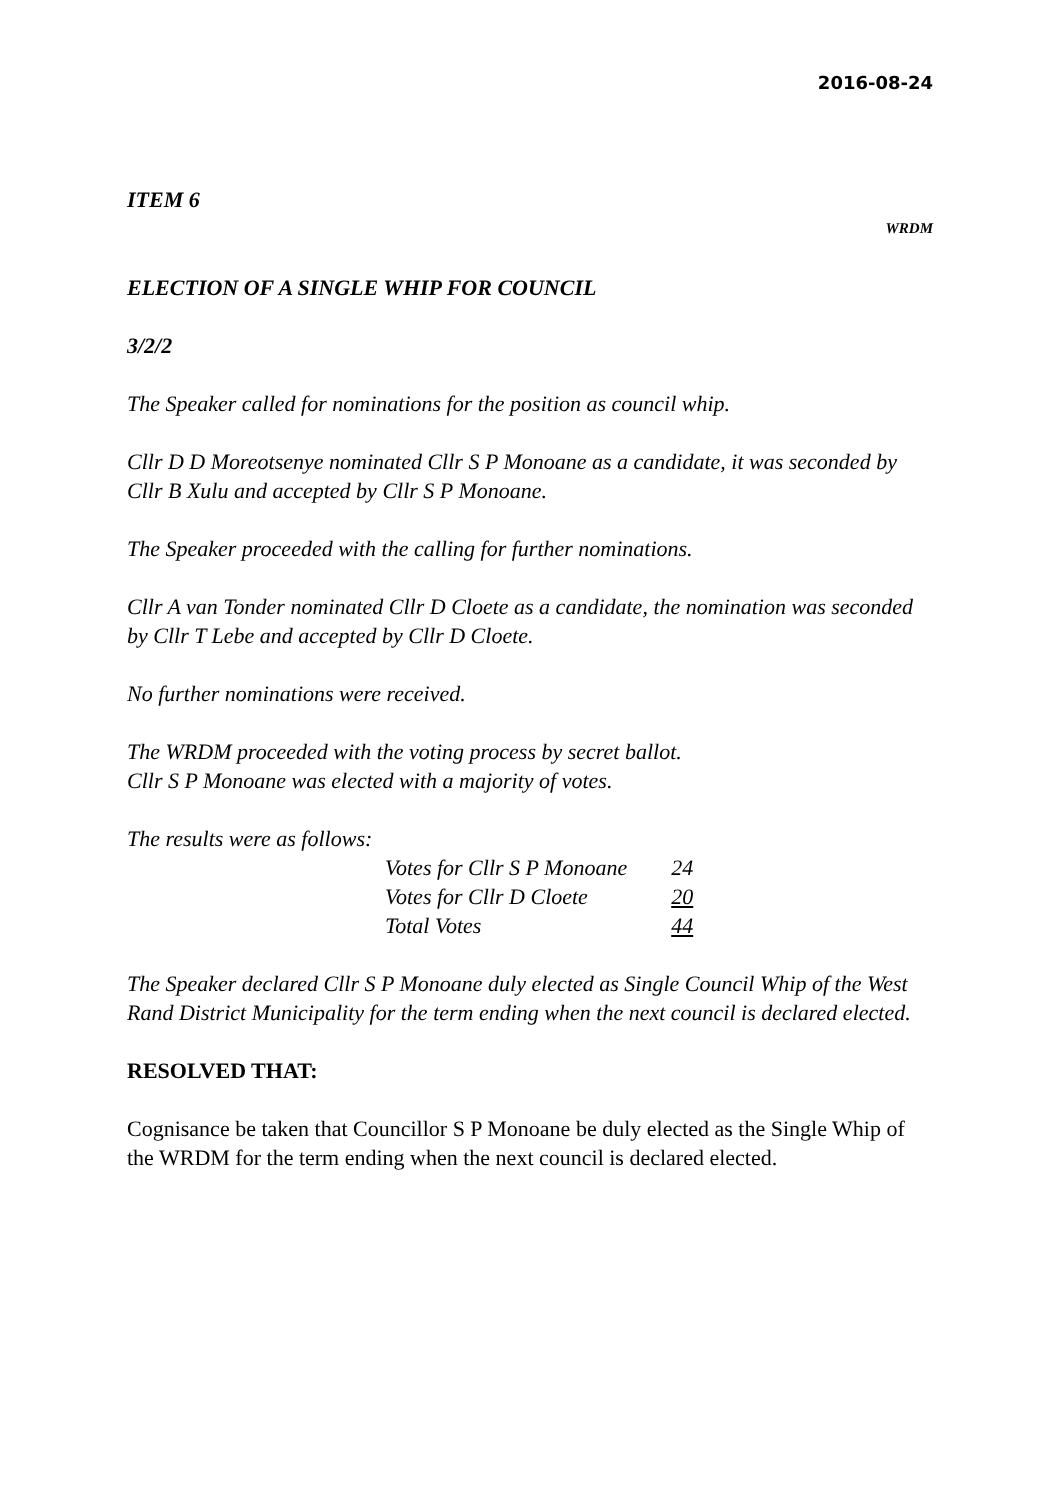2016-08-24
ITEM 6
WRDM
ELECTION OF A SINGLE WHIP FOR COUNCIL
3/2/2
The Speaker called for nominations for the position as council whip.
Cllr D D Moreotsenye nominated Cllr S P Monoane as a candidate, it was seconded by Cllr B Xulu and accepted by Cllr S P Monoane.
The Speaker proceeded with the calling for further nominations.
Cllr A van Tonder nominated Cllr D Cloete as a candidate, the nomination was seconded by Cllr T Lebe and accepted by Cllr D Cloete.
No further nominations were received.
The WRDM proceeded with the voting process by secret ballot.
Cllr S P Monoane was elected with a majority of votes.
The results were as follows:
| Votes for Cllr S P Monoane | 24 |
| Votes for Cllr D Cloete | 20 |
| Total Votes | 44 |
The Speaker declared Cllr S P Monoane duly elected as Single Council Whip of the West Rand District Municipality for the term ending when the next council is declared elected.
RESOLVED THAT:
Cognisance be taken that Councillor S P Monoane be duly elected as the Single Whip of the WRDM for the term ending when the next council is declared elected.